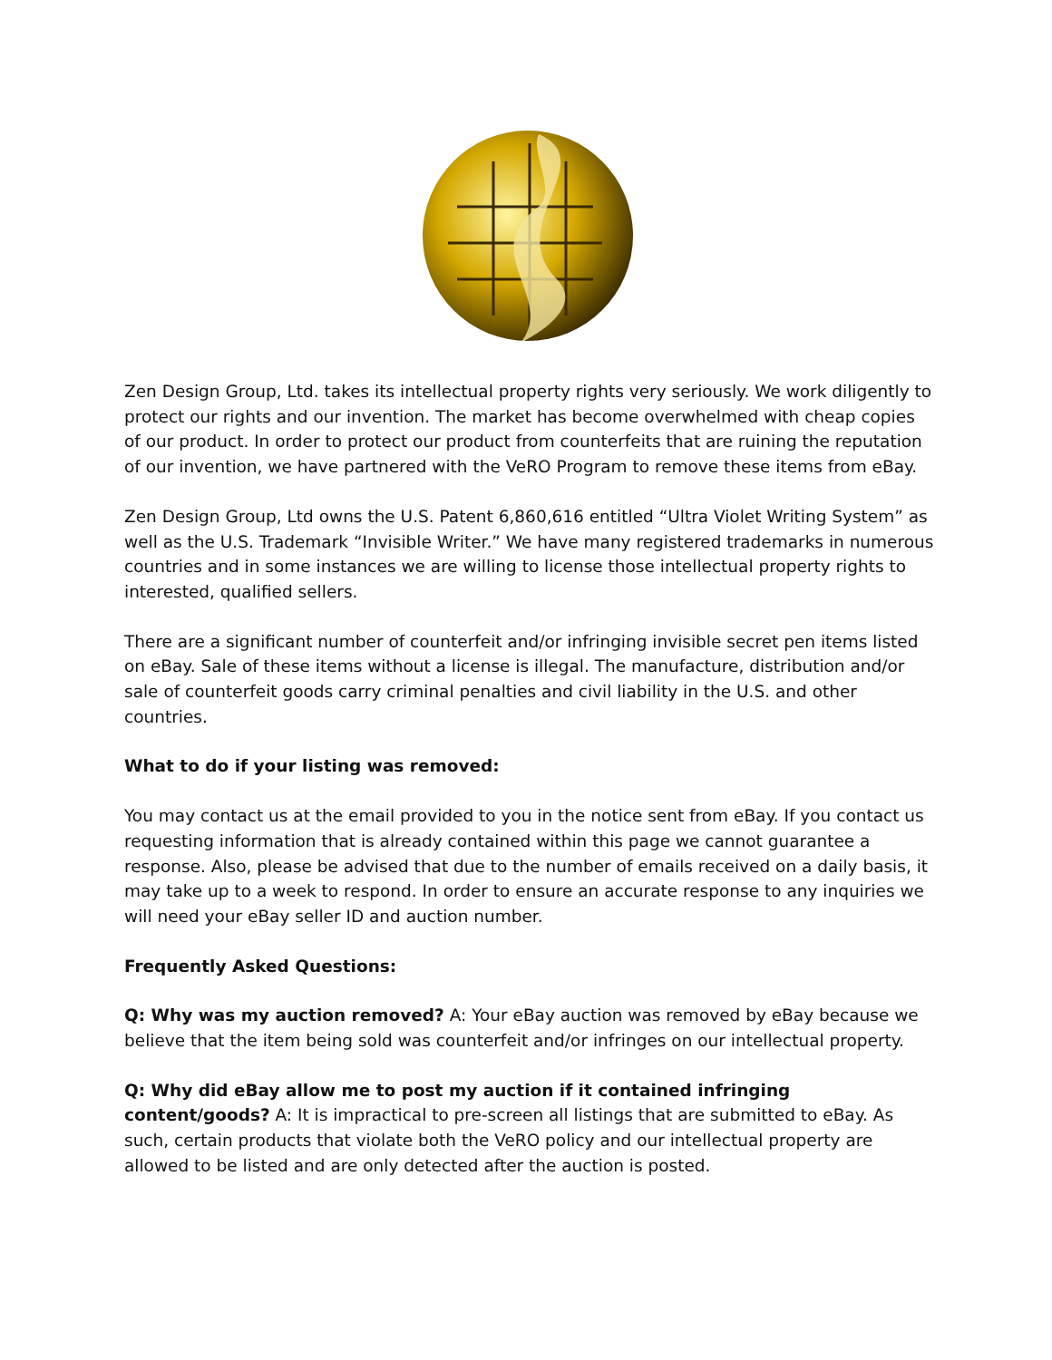Zen Design Group, Ltd. takes its intellectual property rights very seriously. We work diligently to protect our rights and our invention. The market has become overwhelmed with cheap copies of our product. In order to protect our product from counterfeits that are ruining the reputation of our invention, we have partnered with the VeRO Program to remove these items from eBay.
Zen Design Group, Ltd owns the U.S. Patent 6,860,616 entitled “Ultra Violet Writing System” as well as the U.S. Trademark “Invisible Writer.” We have many registered trademarks in numerous countries and in some instances we are willing to license those intellectual property rights to interested, qualified sellers.
There are a significant number of counterfeit and/or infringing invisible secret pen items listed on eBay. Sale of these items without a license is illegal. The manufacture, distribution and/or sale of counterfeit goods carry criminal penalties and civil liability in the U.S. and other countries.
What to do if your listing was removed:
You may contact us at the email provided to you in the notice sent from eBay. If you contact us requesting information that is already contained within this page we cannot guarantee a response. Also, please be advised that due to the number of emails received on a daily basis, it may take up to a week to respond. In order to ensure an accurate response to any inquiries we will need your eBay seller ID and auction number.
Frequently Asked Questions:
Q: Why was my auction removed? A: Your eBay auction was removed by eBay because we believe that the item being sold was counterfeit and/or infringes on our intellectual property.
Q: Why did eBay allow me to post my auction if it contained infringing content/goods? A: It is impractical to pre-screen all listings that are submitted to eBay. As such, certain products that violate both the VeRO policy and our intellectual property are allowed to be listed and are only detected after the auction is posted.